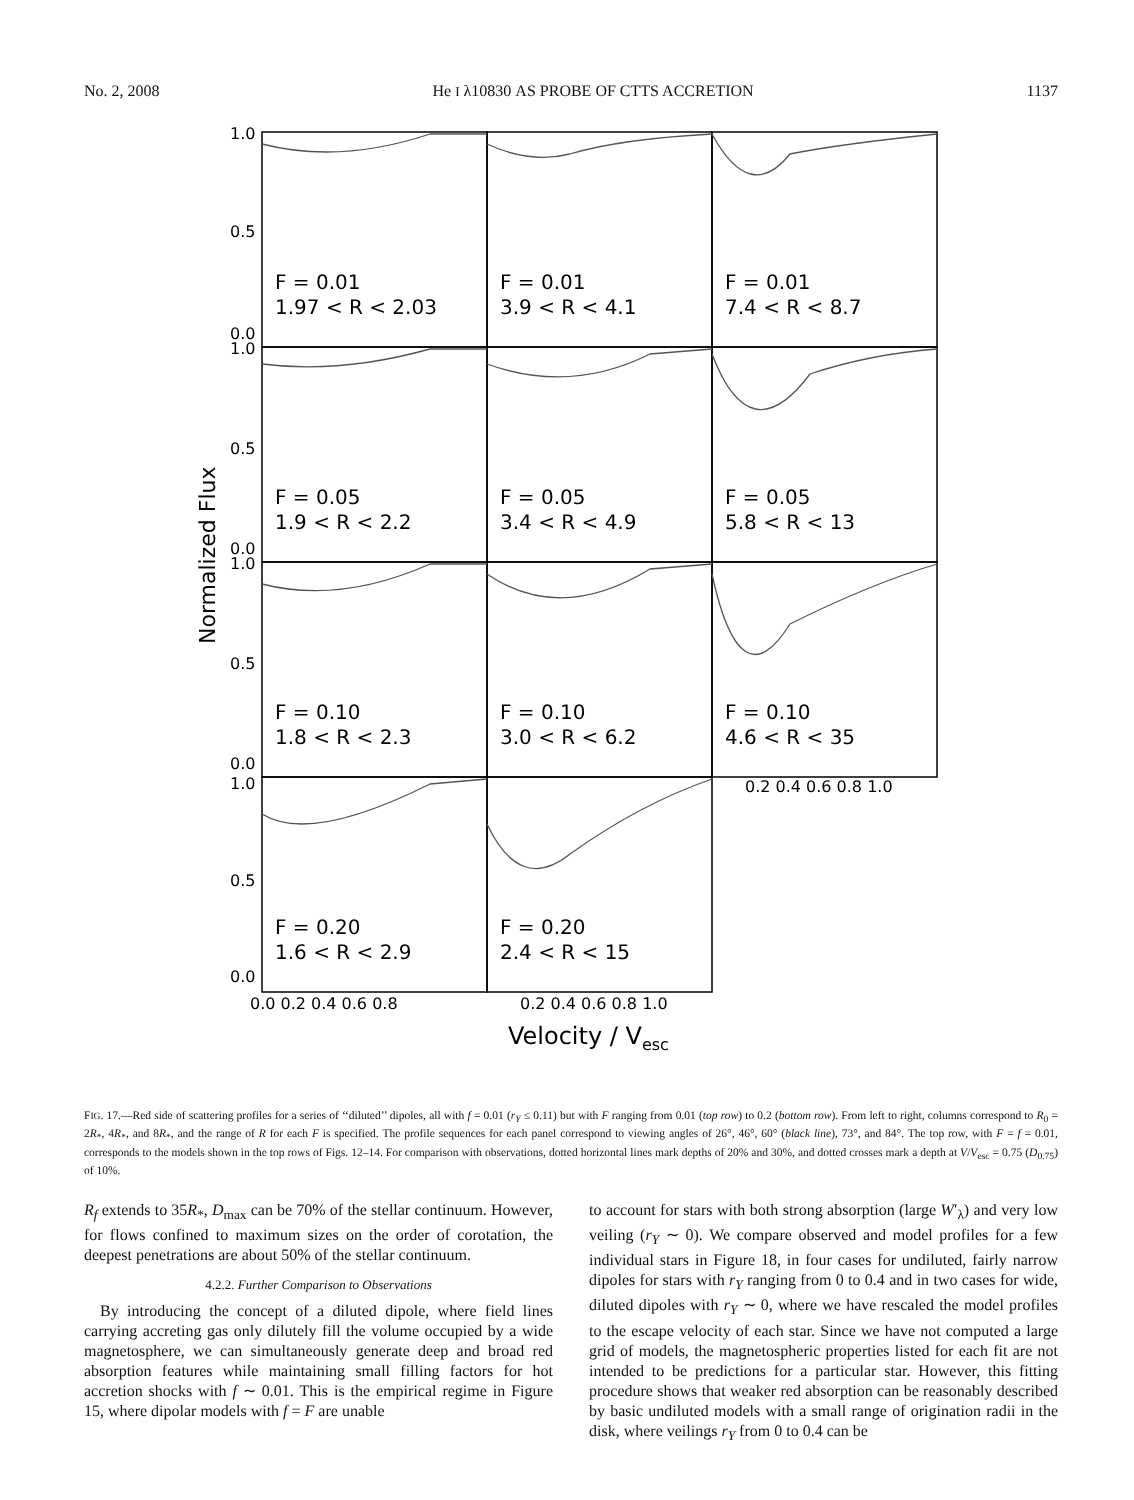No. 2, 2008 He I λ10830 AS PROBE OF CTTS ACCRETION 1137
F = 0.01
1.97 < R < 2.03
F = 0.01
3.9 < R < 4.1
F = 0.01
7.4 < R < 8.7
F = 0.05
1.9 < R < 2.2
F = 0.05
3.4 < R < 4.9
F = 0.05
5.8 < R < 13
F = 0.10
1.8 < R < 2.3
F = 0.10
3.0 < R < 6.2
F = 0.10
4.6 < R < 35
F = 0.20
1.6 < R < 2.9
F = 0.20
2.4 < R < 15
1.0
0.5
0.0
1.0
0.5
0.0
1.0
0.5
0.0
1.0
0.5
0.0
0.2 0.4 0.6 0.8 1.0
0.0 0.2 0.4 0.6 0.8
0.2 0.4 0.6 0.8 1.0
Normalized Flux
Velocity / Vesc
FIG. 17.—Red side of scattering profiles for a series of ‘‘diluted’’ dipoles, all with f = 0.01 (r<sub>Y</sub> ≤ 0.11) but with F ranging from 0.01 (top row) to 0.2 (bottom row). From left to right, columns correspond to R<sub>0</sub> = 2R<sub>*</sub>, 4R<sub>*</sub>, and 8R<sub>*</sub>, and the range of R for each F is specified. The profile sequences for each panel correspond to viewing angles of 26°, 46°, 60° (black line), 73°, and 84°. The top row, with F = f = 0.01, corresponds to the models shown in the top rows of Figs. 12–14. For comparison with observations, dotted horizontal lines mark depths of 20% and 30%, and dotted crosses mark a depth at V/V<sub>esc</sub> = 0.75 (D<sub>0.75</sub>) of 10%.
R<sub>f</sub> extends to 35R<sub>*</sub>, D<sub>max</sub> can be 70% of the stellar continuum. However, for flows confined to maximum sizes on the order of corotation, the deepest penetrations are about 50% of the stellar continuum.
4.2.2. Further Comparison to Observations
By introducing the concept of a diluted dipole, where field lines carrying accreting gas only dilutely fill the volume occupied by a wide magnetosphere, we can simultaneously generate deep and broad red absorption features while maintaining small filling factors for hot accretion shocks with f ∼ 0.01. This is the empirical regime in Figure 15, where dipolar models with f = F are unable
to account for stars with both strong absorption (large W′<sub>λ</sub>) and very low veiling (r<sub>Y</sub> ∼ 0). We compare observed and model profiles for a few individual stars in Figure 18, in four cases for undiluted, fairly narrow dipoles for stars with r<sub>Y</sub> ranging from 0 to 0.4 and in two cases for wide, diluted dipoles with r<sub>Y</sub> ∼ 0, where we have rescaled the model profiles to the escape velocity of each star. Since we have not computed a large grid of models, the magnetospheric properties listed for each fit are not intended to be predictions for a particular star. However, this fitting procedure shows that weaker red absorption can be reasonably described by basic undiluted models with a small range of origination radii in the disk, where veilings r<sub>Y</sub> from 0 to 0.4 can be